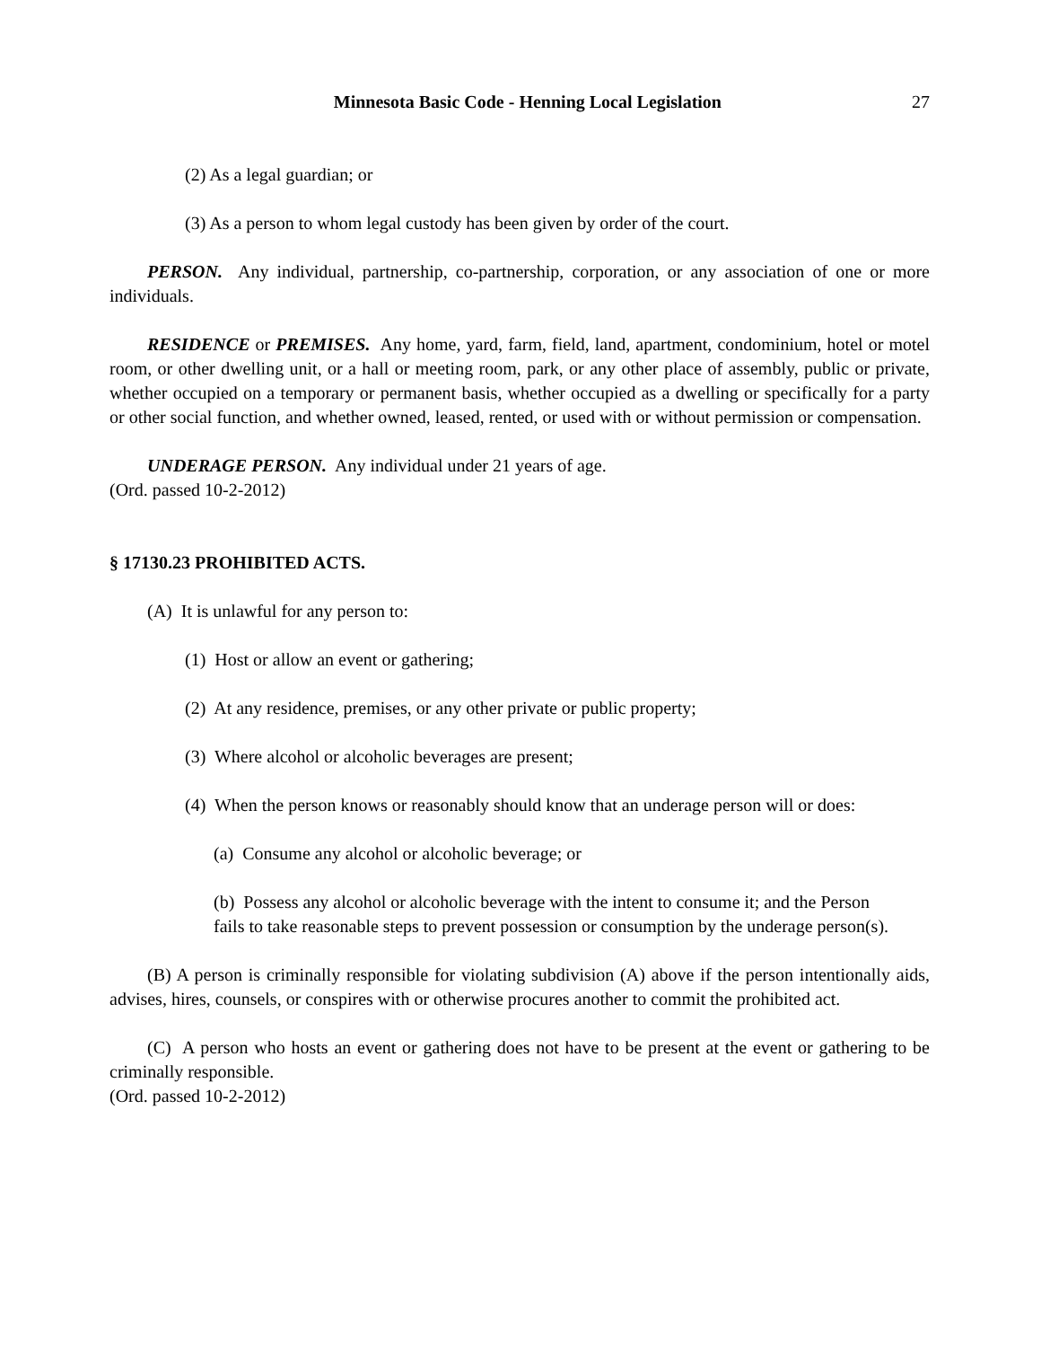Minnesota Basic Code - Henning Local Legislation 27
(2) As a legal guardian; or
(3) As a person to whom legal custody has been given by order of the court.
PERSON. Any individual, partnership, co-partnership, corporation, or any association of one or more individuals.
RESIDENCE or PREMISES. Any home, yard, farm, field, land, apartment, condominium, hotel or motel room, or other dwelling unit, or a hall or meeting room, park, or any other place of assembly, public or private, whether occupied on a temporary or permanent basis, whether occupied as a dwelling or specifically for a party or other social function, and whether owned, leased, rented, or used with or without permission or compensation.
UNDERAGE PERSON. Any individual under 21 years of age.
(Ord. passed 10-2-2012)
§ 17130.23 PROHIBITED ACTS.
(A) It is unlawful for any person to:
(1) Host or allow an event or gathering;
(2) At any residence, premises, or any other private or public property;
(3) Where alcohol or alcoholic beverages are present;
(4) When the person knows or reasonably should know that an underage person will or does:
(a) Consume any alcohol or alcoholic beverage; or
(b) Possess any alcohol or alcoholic beverage with the intent to consume it; and the Person fails to take reasonable steps to prevent possession or consumption by the underage person(s).
(B) A person is criminally responsible for violating subdivision (A) above if the person intentionally aids, advises, hires, counsels, or conspires with or otherwise procures another to commit the prohibited act.
(C) A person who hosts an event or gathering does not have to be present at the event or gathering to be criminally responsible.
(Ord. passed 10-2-2012)